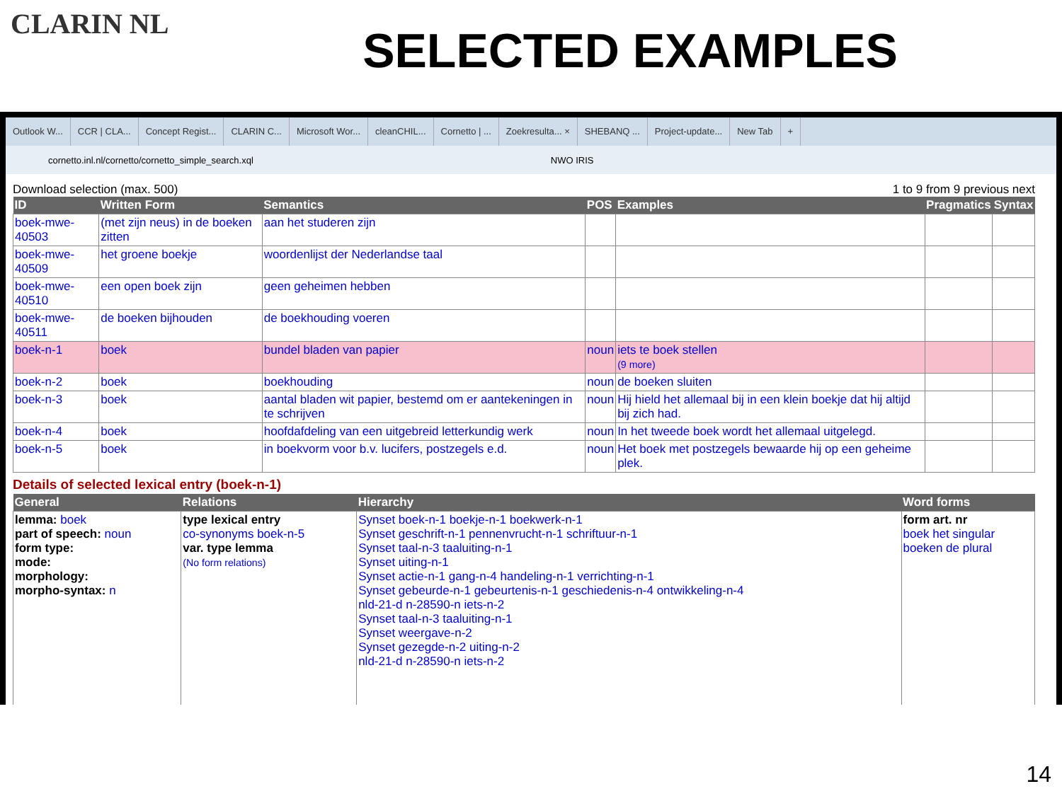CLARIN NL
SELECTED EXAMPLES
Outlook W... CCR | CLA... Concept Regist... CLARIN C... Microsoft Wor... cleanCHIL... Cornetto | ... Zoekresulta... × SHEBANQ ... Project-update... New Tab +
cornetto.inl.nl/cornetto/cornetto_simple_search.xql NWO IRIS
Download selection (max. 500) 1 to 9 from 9 previous next
| ID | Written Form | Semantics | POS | Examples | Pragmatics | Syntax |
| --- | --- | --- | --- | --- | --- | --- |
| boek-mwe-40503 | (met zijn neus) in de boeken zitten | aan het studeren zijn | | | | |
| boek-mwe-40509 | het groene boekje | woordenlijst der Nederlandse taal | | | | |
| boek-mwe-40510 | een open boek zijn | geen geheimen hebben | | | | |
| boek-mwe-40511 | de boeken bijhouden | de boekhouding voeren | | | | |
| boek-n-1 | boek | bundel bladen van papier | noun | iets te boek stellen (9 more) | | |
| boek-n-2 | boek | boekhouding | noun | de boeken sluiten | | |
| boek-n-3 | boek | aantal bladen wit papier, bestemd om er aantekeningen in te schrijven | noun | Hij hield het allemaal bij in een klein boekje dat hij altijd bij zich had. | | |
| boek-n-4 | boek | hoofdafdeling van een uitgebreid letterkundig werk | noun | In het tweede boek wordt het allemaal uitgelegd. | | |
| boek-n-5 | boek | in boekvorm voor b.v. lucifers, postzegels e.d. | noun | Het boek met postzegels bewaarde hij op een geheime plek. | | |
Details of selected lexical entry (boek-n-1)
| General | Relations | Hierarchy | Word forms |
| --- | --- | --- | --- |
| lemma: boek part of speech: noun form type: mode: morphology: morpho-syntax: n | type lexical entry co-synonyms boek-n-5 var. type lemma (No form relations) | Synset boek-n-1 boekje-n-1 boekwerk-n-1 Synset geschrift-n-1 pennenvrucht-n-1 schriftuur-n-1 Synset taal-n-3 taaluiting-n-1 Synset uiting-n-1 Synset actie-n-1 gang-n-4 handeling-n-1 verrichting-n-1 Synset gebeurde-n-1 gebeurtenis-n-1 geschiedenis-n-4 ontwikkeling-n-4 nld-21-d n-28590-n iets-n-2 Synset taal-n-3 taaluiting-n-1 Synset weergave-n-2 Synset gezegde-n-2 uiting-n-2 nld-21-d n-28590-n iets-n-2 | form art. nr boek het singular boeken de plural |
14